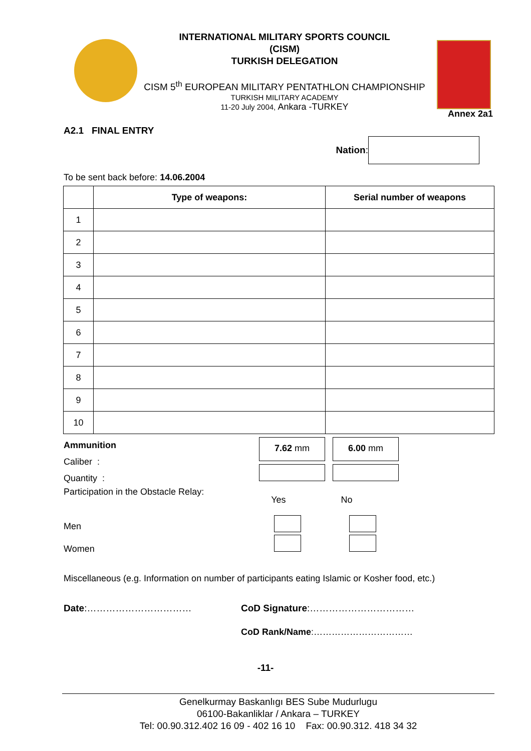INTERNATIONAL MILITARY SPORTS COUNCIL
(CISM)
TURKISH DELEGATION
CISM 5<sup>th</sup> EUROPEAN MILITARY PENTATHLON CHAMPIONSHIP
TURKISH MILITARY ACADEMY
11-20 July 2004, Ankara -TURKEY
Annex 2a1
A2.1 FINAL ENTRY
Nation:
To be sent back before: 14.06.2004
| | Type of weapons: | Serial number of weapons |
| 1 | | |
| 2 | | |
| 3 | | |
| 4 | | |
| 5 | | |
| 6 | | |
| 7 | | |
| 8 | | |
| 9 | | |
| 10 | | |
Ammunition
Caliber :
Quantity :
7.62 mm 6.00 mm
Participation in the Obstacle Relay: Yes No
Men
Women
Miscellaneous (e.g. Information on number of participants eating Islamic or Kosher food, etc.)
Date:…………………………… CoD Signature:……………………………
CoD Rank/Name :……………………………
-11-
Genelkurmay Baskanlıgı BES Sube Mudurlugu
06100-Bakanliklar / Ankara – TURKEY
Tel: 00.90.312.402 16 09 - 402 16 10 Fax: 00.90.312. 418 34 32